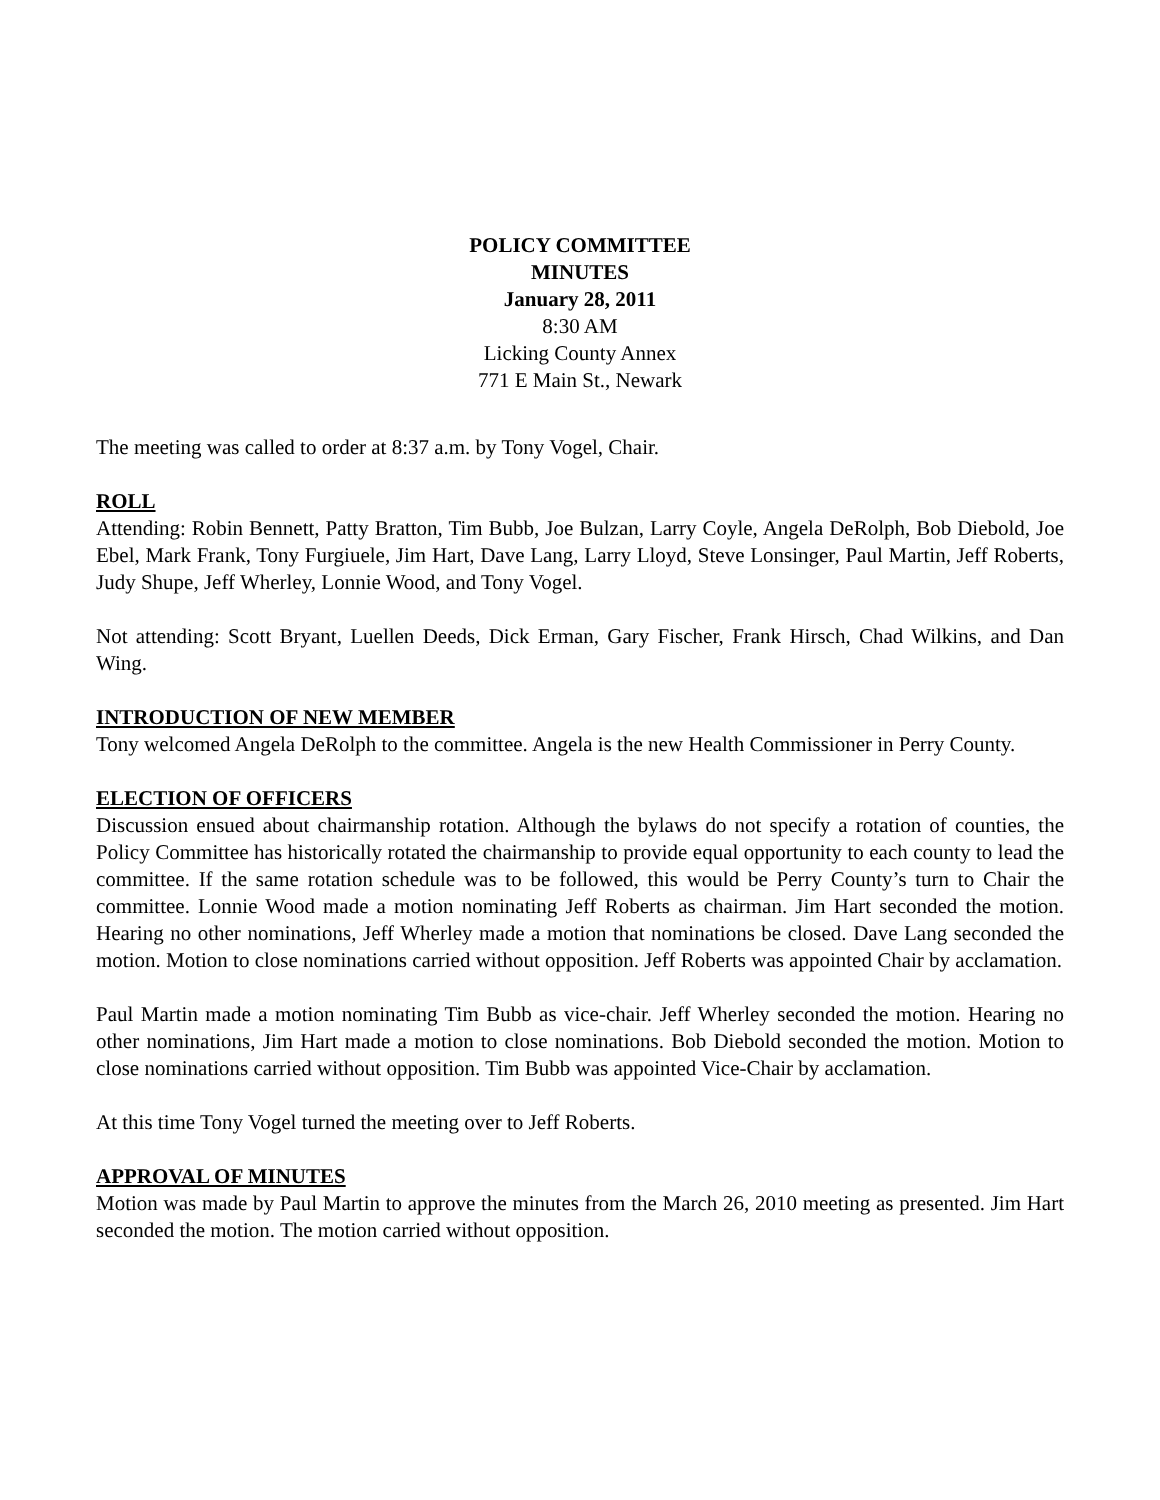POLICY COMMITTEE
MINUTES
January 28, 2011
8:30 AM
Licking County Annex
771 E Main St., Newark
The meeting was called to order at 8:37 a.m. by Tony Vogel, Chair.
ROLL
Attending: Robin Bennett, Patty Bratton, Tim Bubb, Joe Bulzan, Larry Coyle, Angela DeRolph, Bob Diebold, Joe Ebel, Mark Frank, Tony Furgiuele, Jim Hart, Dave Lang, Larry Lloyd, Steve Lonsinger, Paul Martin, Jeff Roberts, Judy Shupe, Jeff Wherley, Lonnie Wood, and Tony Vogel.
Not attending: Scott Bryant, Luellen Deeds, Dick Erman, Gary Fischer, Frank Hirsch, Chad Wilkins, and Dan Wing.
INTRODUCTION OF NEW MEMBER
Tony welcomed Angela DeRolph to the committee. Angela is the new Health Commissioner in Perry County.
ELECTION OF OFFICERS
Discussion ensued about chairmanship rotation. Although the bylaws do not specify a rotation of counties, the Policy Committee has historically rotated the chairmanship to provide equal opportunity to each county to lead the committee. If the same rotation schedule was to be followed, this would be Perry County’s turn to Chair the committee. Lonnie Wood made a motion nominating Jeff Roberts as chairman. Jim Hart seconded the motion. Hearing no other nominations, Jeff Wherley made a motion that nominations be closed. Dave Lang seconded the motion. Motion to close nominations carried without opposition. Jeff Roberts was appointed Chair by acclamation.
Paul Martin made a motion nominating Tim Bubb as vice-chair. Jeff Wherley seconded the motion. Hearing no other nominations, Jim Hart made a motion to close nominations. Bob Diebold seconded the motion. Motion to close nominations carried without opposition. Tim Bubb was appointed Vice-Chair by acclamation.
At this time Tony Vogel turned the meeting over to Jeff Roberts.
APPROVAL OF MINUTES
Motion was made by Paul Martin to approve the minutes from the March 26, 2010 meeting as presented. Jim Hart seconded the motion. The motion carried without opposition.